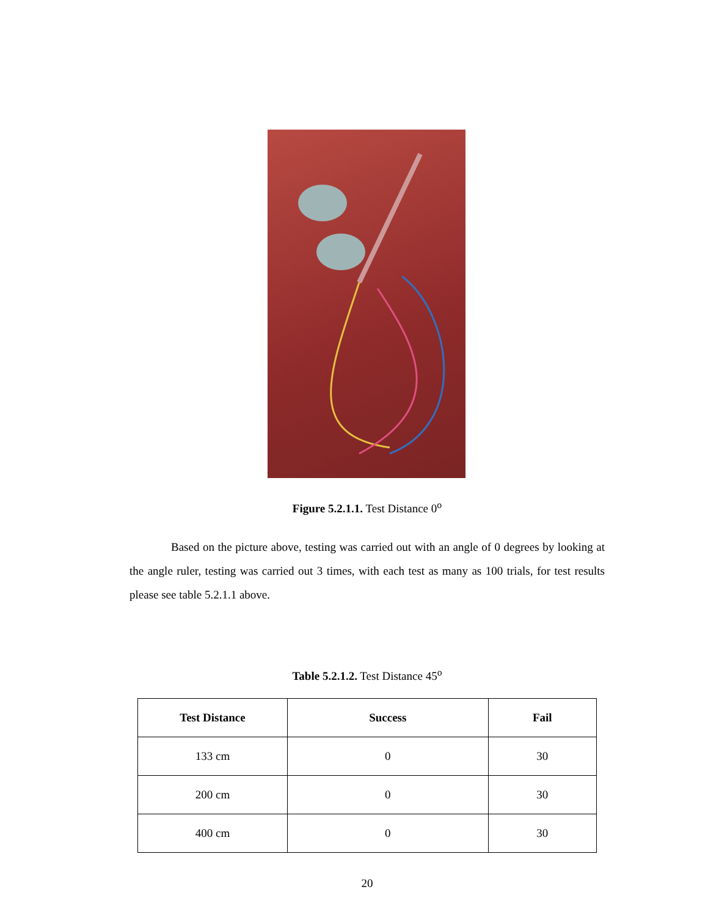Figure 5.2.1.1. Test Distance 0<sup>o</sup>
Based on the picture above, testing was carried out with an angle of 0 degrees by looking at the angle ruler, testing was carried out 3 times, with each test as many as 100 trials, for test results please see table 5.2.1.1 above.
Table 5.2.1.2. Test Distance 45<sup>o</sup>
| Test Distance | Success | Fail |
| --- | --- | --- |
| 133 cm | 0 | 30 |
| 200 cm | 0 | 30 |
| 400 cm | 0 | 30 |
20